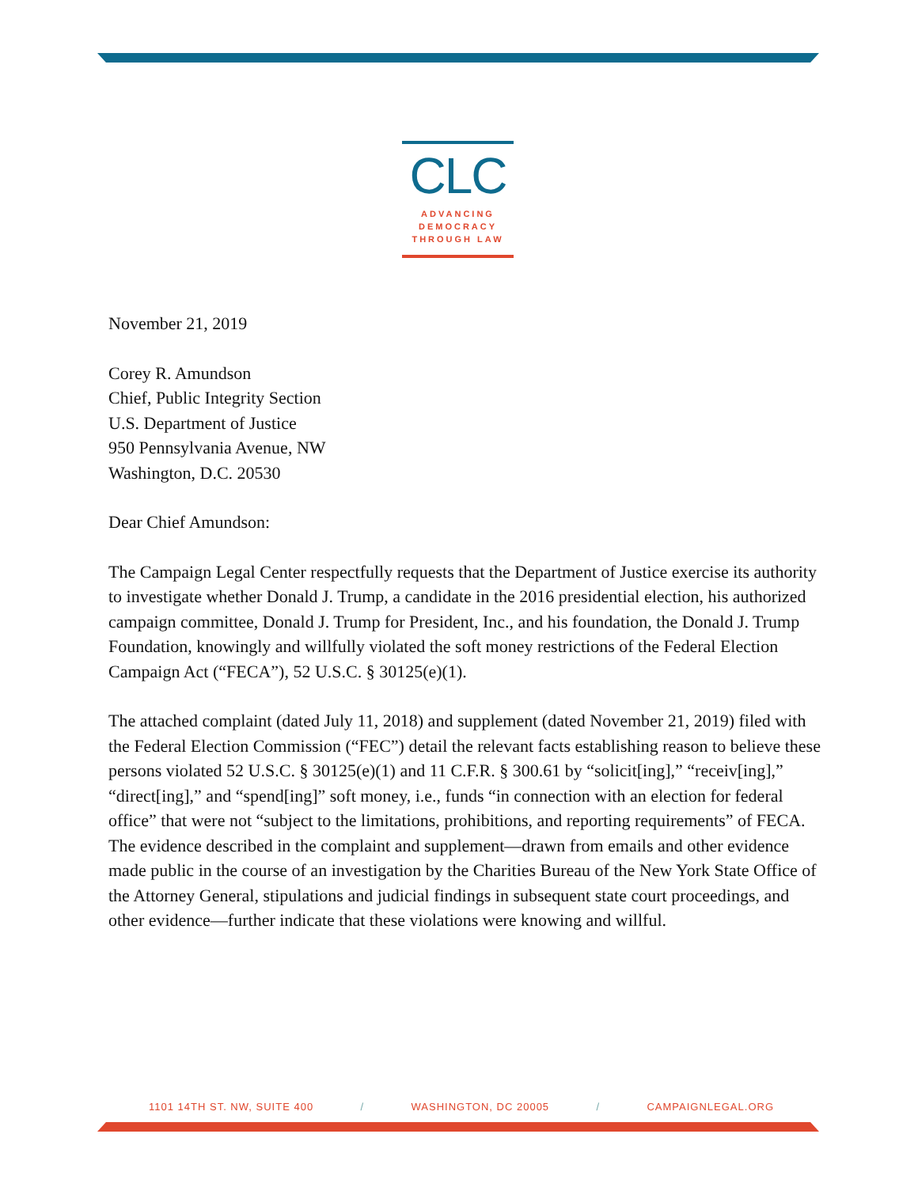CLC
ADVANCING
DEMOCRACY
THROUGH LAW
November 21, 2019
Corey R. Amundson
Chief, Public Integrity Section
U.S. Department of Justice
950 Pennsylvania Avenue, NW
Washington, D.C. 20530
Dear Chief Amundson:
The Campaign Legal Center respectfully requests that the Department of Justice exercise its authority to investigate whether Donald J. Trump, a candidate in the 2016 presidential election, his authorized campaign committee, Donald J. Trump for President, Inc., and his foundation, the Donald J. Trump Foundation, knowingly and willfully violated the soft money restrictions of the Federal Election Campaign Act (“FECA”), 52 U.S.C. § 30125(e)(1).
The attached complaint (dated July 11, 2018) and supplement (dated November 21, 2019) filed with the Federal Election Commission (“FEC”) detail the relevant facts establishing reason to believe these persons violated 52 U.S.C. § 30125(e)(1) and 11 C.F.R. § 300.61 by “solicit[ing],” “receiv[ing],” “direct[ing],” and “spend[ing]” soft money, i.e., funds “in connection with an election for federal office” that were not “subject to the limitations, prohibitions, and reporting requirements” of FECA. The evidence described in the complaint and supplement—drawn from emails and other evidence made public in the course of an investigation by the Charities Bureau of the New York State Office of the Attorney General, stipulations and judicial findings in subsequent state court proceedings, and other evidence—further indicate that these violations were knowing and willful.
1101 14TH ST. NW, SUITE 400 / WASHINGTON, DC 20005 / CAMPAIGNLEGAL.ORG